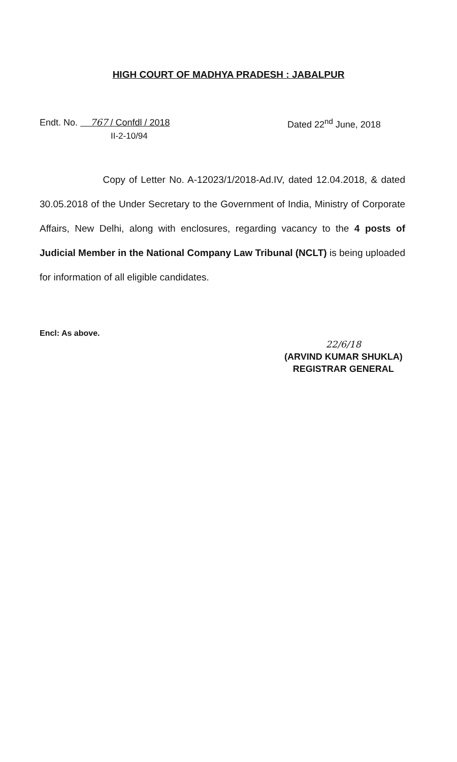HIGH COURT OF MADHYA PRADESH : JABALPUR
Endt. No. 767 / Confdl / 2018
II-2-10/94
Dated 22<sup>nd</sup> June, 2018
Copy of Letter No. A-12023/1/2018-Ad.IV, dated 12.04.2018, & dated 30.05.2018 of the Under Secretary to the Government of India, Ministry of Corporate Affairs, New Delhi, along with enclosures, regarding vacancy to the 4 posts of Judicial Member in the National Company Law Tribunal (NCLT) is being uploaded for information of all eligible candidates.
Encl: As above.
22/6/18
(ARVIND KUMAR SHUKLA)
REGISTRAR GENERAL